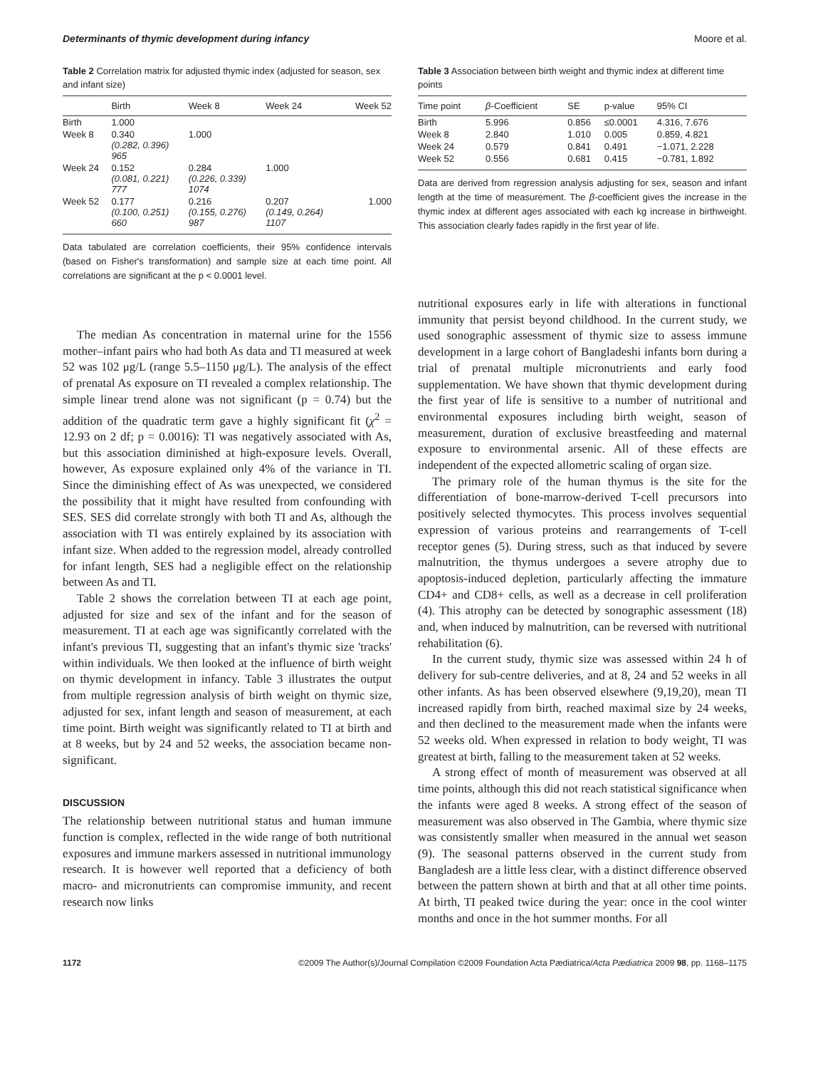Determinants of thymic development during infancy Moore et al.
Table 2 Correlation matrix for adjusted thymic index (adjusted for season, sex and infant size)
| | Birth | Week 8 | Week 24 | Week 52 |
| --- | --- | --- | --- | --- |
| Birth | 1.000 | | | |
| Week 8 | 0.340 (0.282, 0.396) 965 | 1.000 | | |
| Week 24 | 0.152 (0.081, 0.221) 777 | 0.284 (0.226, 0.339) 1074 | 1.000 | |
| Week 52 | 0.177 (0.100, 0.251) 660 | 0.216 (0.155, 0.276) 987 | 0.207 (0.149, 0.264) 1107 | 1.000 |
Data tabulated are correlation coefficients, their 95% confidence intervals (based on Fisher's transformation) and sample size at each time point. All correlations are significant at the p < 0.0001 level.
The median As concentration in maternal urine for the 1556 mother–infant pairs who had both As data and TI measured at week 52 was 102 μg/L (range 5.5–1150 μg/L). The analysis of the effect of prenatal As exposure on TI revealed a complex relationship. The simple linear trend alone was not significant (p = 0.74) but the addition of the quadratic term gave a highly significant fit (χ<sup>2</sup> = 12.93 on 2 df; p = 0.0016): TI was negatively associated with As, but this association diminished at high-exposure levels. Overall, however, As exposure explained only 4% of the variance in TI. Since the diminishing effect of As was unexpected, we considered the possibility that it might have resulted from confounding with SES. SES did correlate strongly with both TI and As, although the association with TI was entirely explained by its association with infant size. When added to the regression model, already controlled for infant length, SES had a negligible effect on the relationship between As and TI.
Table 2 shows the correlation between TI at each age point, adjusted for size and sex of the infant and for the season of measurement. TI at each age was significantly correlated with the infant's previous TI, suggesting that an infant's thymic size 'tracks' within individuals. We then looked at the influence of birth weight on thymic development in infancy. Table 3 illustrates the output from multiple regression analysis of birth weight on thymic size, adjusted for sex, infant length and season of measurement, at each time point. Birth weight was significantly related to TI at birth and at 8 weeks, but by 24 and 52 weeks, the association became non-significant.
DISCUSSION
The relationship between nutritional status and human immune function is complex, reflected in the wide range of both nutritional exposures and immune markers assessed in nutritional immunology research. It is however well reported that a deficiency of both macro- and micronutrients can compromise immunity, and recent research now links
Table 3 Association between birth weight and thymic index at different time points
| Time point | β -Coefficient | SE | p-value | 95% CI |
| --- | --- | --- | --- | --- |
| Birth | 5.996 | 0.856 | ≤0.0001 | 4.316, 7.676 |
| Week 8 | 2.840 | 1.010 | 0.005 | 0.859, 4.821 |
| Week 24 | 0.579 | 0.841 | 0.491 | −1.071, 2.228 |
| Week 52 | 0.556 | 0.681 | 0.415 | −0.781, 1.892 |
Data are derived from regression analysis adjusting for sex, season and infant length at the time of measurement. The β-coefficient gives the increase in the thymic index at different ages associated with each kg increase in birthweight. This association clearly fades rapidly in the first year of life.
nutritional exposures early in life with alterations in functional immunity that persist beyond childhood. In the current study, we used sonographic assessment of thymic size to assess immune development in a large cohort of Bangladeshi infants born during a trial of prenatal multiple micronutrients and early food supplementation. We have shown that thymic development during the first year of life is sensitive to a number of nutritional and environmental exposures including birth weight, season of measurement, duration of exclusive breastfeeding and maternal exposure to environmental arsenic. All of these effects are independent of the expected allometric scaling of organ size.
The primary role of the human thymus is the site for the differentiation of bone-marrow-derived T-cell precursors into positively selected thymocytes. This process involves sequential expression of various proteins and rearrangements of T-cell receptor genes (5). During stress, such as that induced by severe malnutrition, the thymus undergoes a severe atrophy due to apoptosis-induced depletion, particularly affecting the immature CD4+ and CD8+ cells, as well as a decrease in cell proliferation (4). This atrophy can be detected by sonographic assessment (18) and, when induced by malnutrition, can be reversed with nutritional rehabilitation (6).
In the current study, thymic size was assessed within 24 h of delivery for sub-centre deliveries, and at 8, 24 and 52 weeks in all other infants. As has been observed elsewhere (9,19,20), mean TI increased rapidly from birth, reached maximal size by 24 weeks, and then declined to the measurement made when the infants were 52 weeks old. When expressed in relation to body weight, TI was greatest at birth, falling to the measurement taken at 52 weeks.
A strong effect of month of measurement was observed at all time points, although this did not reach statistical significance when the infants were aged 8 weeks. A strong effect of the season of measurement was also observed in The Gambia, where thymic size was consistently smaller when measured in the annual wet season (9). The seasonal patterns observed in the current study from Bangladesh are a little less clear, with a distinct difference observed between the pattern shown at birth and that at all other time points. At birth, TI peaked twice during the year: once in the cool winter months and once in the hot summer months. For all
1172 ©2009 The Author(s)/Journal Compilation ©2009 Foundation Acta Pædiatrica/Acta Pædiatrica 2009 98, pp. 1168–1175